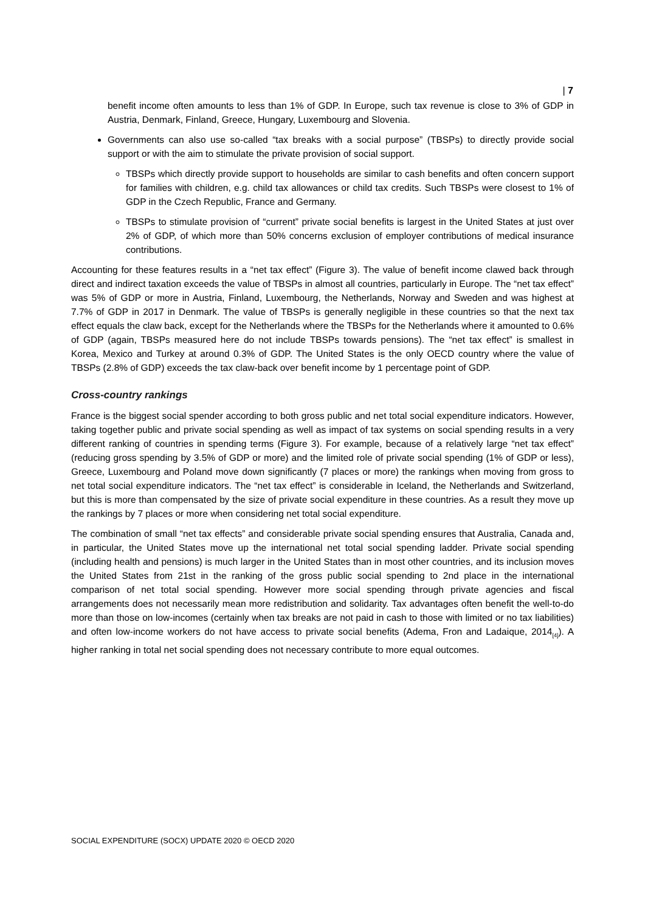| 7
benefit income often amounts to less than 1% of GDP. In Europe, such tax revenue is close to 3% of GDP in Austria, Denmark, Finland, Greece, Hungary, Luxembourg and Slovenia.
Governments can also use so-called “tax breaks with a social purpose” (TBSPs) to directly provide social support or with the aim to stimulate the private provision of social support.
TBSPs which directly provide support to households are similar to cash benefits and often concern support for families with children, e.g. child tax allowances or child tax credits. Such TBSPs were closest to 1% of GDP in the Czech Republic, France and Germany.
TBSPs to stimulate provision of “current” private social benefits is largest in the United States at just over 2% of GDP, of which more than 50% concerns exclusion of employer contributions of medical insurance contributions.
Accounting for these features results in a “net tax effect” (Figure 3). The value of benefit income clawed back through direct and indirect taxation exceeds the value of TBSPs in almost all countries, particularly in Europe. The “net tax effect” was 5% of GDP or more in Austria, Finland, Luxembourg, the Netherlands, Norway and Sweden and was highest at 7.7% of GDP in 2017 in Denmark. The value of TBSPs is generally negligible in these countries so that the next tax effect equals the claw back, except for the Netherlands where the TBSPs for the Netherlands where it amounted to 0.6% of GDP (again, TBSPs measured here do not include TBSPs towards pensions). The “net tax effect” is smallest in Korea, Mexico and Turkey at around 0.3% of GDP. The United States is the only OECD country where the value of TBSPs (2.8% of GDP) exceeds the tax claw-back over benefit income by 1 percentage point of GDP.
Cross-country rankings
France is the biggest social spender according to both gross public and net total social expenditure indicators. However, taking together public and private social spending as well as impact of tax systems on social spending results in a very different ranking of countries in spending terms (Figure 3). For example, because of a relatively large “net tax effect” (reducing gross spending by 3.5% of GDP or more) and the limited role of private social spending (1% of GDP or less), Greece, Luxembourg and Poland move down significantly (7 places or more) the rankings when moving from gross to net total social expenditure indicators. The “net tax effect” is considerable in Iceland, the Netherlands and Switzerland, but this is more than compensated by the size of private social expenditure in these countries. As a result they move up the rankings by 7 places or more when considering net total social expenditure.
The combination of small “net tax effects” and considerable private social spending ensures that Australia, Canada and, in particular, the United States move up the international net total social spending ladder. Private social spending (including health and pensions) is much larger in the United States than in most other countries, and its inclusion moves the United States from 21st in the ranking of the gross public social spending to 2nd place in the international comparison of net total social spending. However more social spending through private agencies and fiscal arrangements does not necessarily mean more redistribution and solidarity. Tax advantages often benefit the well-to-do more than those on low-incomes (certainly when tax breaks are not paid in cash to those with limited or no tax liabilities) and often low-income workers do not have access to private social benefits (Adema, Fron and Ladaique, 2014<sub>[4]</sub>). A higher ranking in total net social spending does not necessary contribute to more equal outcomes.
SOCIAL EXPENDITURE (SOCX) UPDATE 2020 © OECD 2020